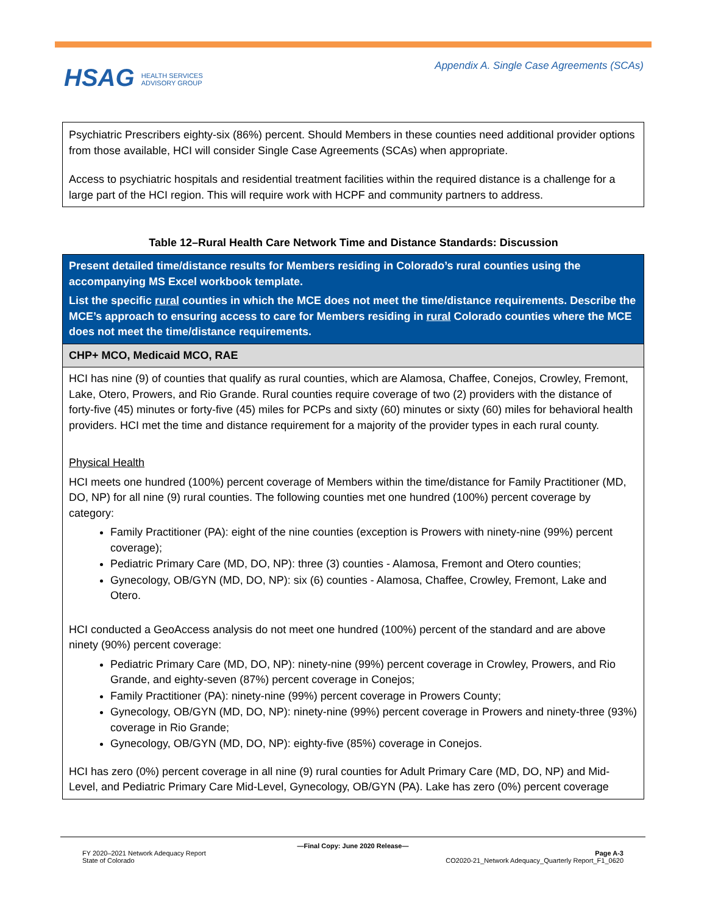HSAG HEALTH SERVICES
ADVISORY GROUP
Appendix A. Single Case Agreements (SCAs)
Psychiatric Prescribers eighty-six (86%) percent. Should Members in these counties need additional provider options from those available, HCI will consider Single Case Agreements (SCAs) when appropriate.
Access to psychiatric hospitals and residential treatment facilities within the required distance is a challenge for a large part of the HCI region. This will require work with HCPF and community partners to address.
Table 12–Rural Health Care Network Time and Distance Standards: Discussion
| Present detailed time/distance results for Members residing in Colorado’s rural counties using the accompanying MS Excel workbook template. List the specific rural counties in which the MCE does not meet the time/distance requirements. Describe the MCE’s approach to ensuring access to care for Members residing in rural Colorado counties where the MCE does not meet the time/distance requirements. |
| CHP+ MCO, Medicaid MCO, RAE |
| HCI has nine (9) of counties that qualify as rural counties, which are Alamosa, Chaffee, Conejos, Crowley, Fremont, Lake, Otero, Prowers, and Rio Grande. Rural counties require coverage of two (2) providers with the distance of forty-five (45) minutes or forty-five (45) miles for PCPs and sixty (60) minutes or sixty (60) miles for behavioral health providers. HCI met the time and distance requirement for a majority of the provider types in each rural county. Physical Health HCI meets one hundred (100%) percent coverage of Members within the time/distance for Family Practitioner (MD, DO, NP) for all nine (9) rural counties. The following counties met one hundred (100%) percent coverage by category: Family Practitioner (PA): eight of the nine counties (exception is Prowers with ninety-nine (99%) percent coverage); Pediatric Primary Care (MD, DO, NP): three (3) counties - Alamosa, Fremont and Otero counties; Gynecology, OB/GYN (MD, DO, NP): six (6) counties - Alamosa, Chaffee, Crowley, Fremont, Lake and Otero. HCI conducted a GeoAccess analysis do not meet one hundred (100%) percent of the standard and are above ninety (90%) percent coverage: Pediatric Primary Care (MD, DO, NP): ninety-nine (99%) percent coverage in Crowley, Prowers, and Rio Grande, and eighty-seven (87%) percent coverage in Conejos; Family Practitioner (PA): ninety-nine (99%) percent coverage in Prowers County; Gynecology, OB/GYN (MD, DO, NP): ninety-nine (99%) percent coverage in Prowers and ninety-three (93%) coverage in Rio Grande; Gynecology, OB/GYN (MD, DO, NP): eighty-five (85%) coverage in Conejos. HCI has zero (0%) percent coverage in all nine (9) rural counties for Adult Primary Care (MD, DO, NP) and Mid-Level, and Pediatric Primary Care Mid-Level, Gynecology, OB/GYN (PA). Lake has zero (0%) percent coverage |
—Final Copy: June 2020 Release—
FY 2020–2021 Network Adequacy Report Page A-3
State of Colorado CO2020-21_Network Adequacy_Quarterly Report_F1_0620